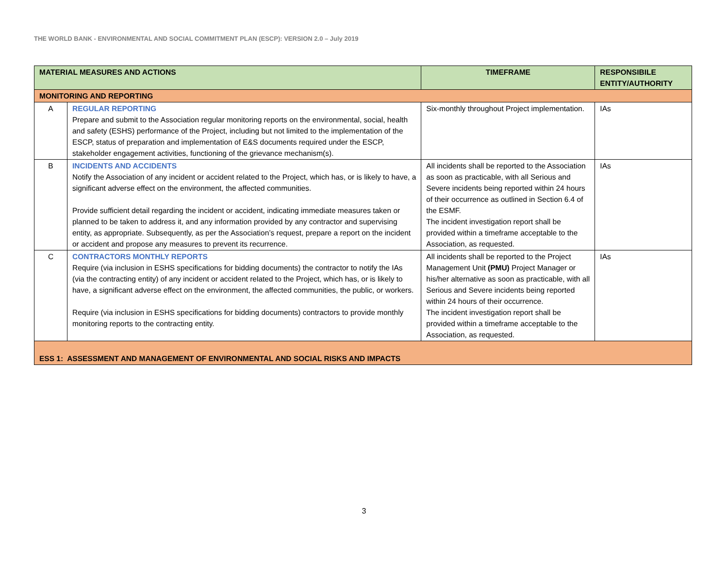THE WORLD BANK - ENVIRONMENTAL AND SOCIAL COMMITMENT PLAN (ESCP): VERSION 2.0 – July 2019
| MATERIAL MEASURES AND ACTIONS | | TIMEFRAME | RESPONSIBILE ENTITY/AUTHORITY |
| --- | --- | --- | --- |
| MONITORING AND REPORTING | | | |
| A | REGULAR REPORTING Prepare and submit to the Association regular monitoring reports on the environmental, social, health and safety (ESHS) performance of the Project, including but not limited to the implementation of the ESCP, status of preparation and implementation of E&S documents required under the ESCP, stakeholder engagement activities, functioning of the grievance mechanism(s). | Six-monthly throughout Project implementation. | IAs |
| B | INCIDENTS AND ACCIDENTS Notify the Association of any incident or accident related to the Project, which has, or is likely to have, a significant adverse effect on the environment, the affected communities. Provide sufficient detail regarding the incident or accident, indicating immediate measures taken or planned to be taken to address it, and any information provided by any contractor and supervising entity, as appropriate. Subsequently, as per the Association’s request, prepare a report on the incident or accident and propose any measures to prevent its recurrence. | All incidents shall be reported to the Association as soon as practicable, with all Serious and Severe incidents being reported within 24 hours of their occurrence as outlined in Section 6.4 of the ESMF. The incident investigation report shall be provided within a timeframe acceptable to the Association, as requested. | IAs |
| C | CONTRACTORS MONTHLY REPORTS Require (via inclusion in ESHS specifications for bidding documents) the contractor to notify the IAs (via the contracting entity) of any incident or accident related to the Project, which has, or is likely to have, a significant adverse effect on the environment, the affected communities, the public, or workers. Require (via inclusion in ESHS specifications for bidding documents) contractors to provide monthly monitoring reports to the contracting entity. | All incidents shall be reported to the Project Management Unit (PMU) Project Manager or his/her alternative as soon as practicable, with all Serious and Severe incidents being reported within 24 hours of their occurrence. The incident investigation report shall be provided within a timeframe acceptable to the Association, as requested. | IAs |
| ESS 1: ASSESSMENT AND MANAGEMENT OF ENVIRONMENTAL AND SOCIAL RISKS AND IMPACTS | | | |
3